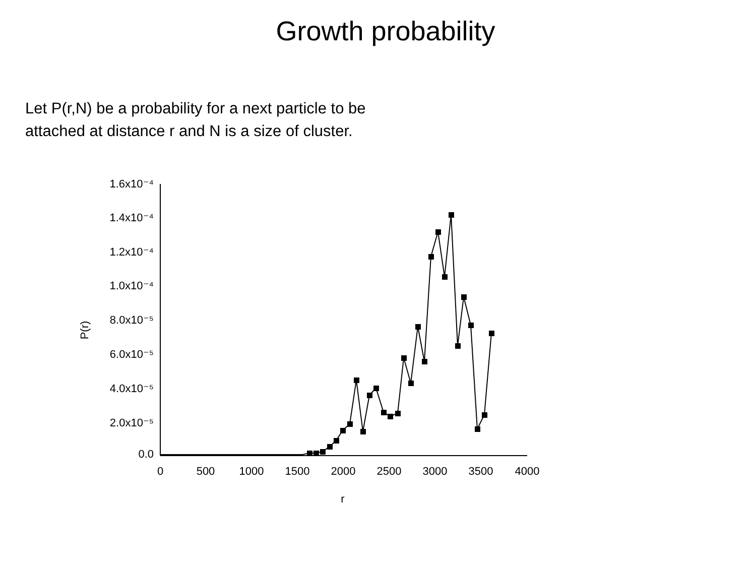Growth probability
Let P(r,N) be a probability for a next particle to be attached at distance r and N is a size of cluster.
1.6x10⁻⁴
1.4x10⁻⁴
1.2x10⁻⁴
1.0x10⁻⁴
8.0x10⁻⁵
6.0x10⁻⁵
4.0x10⁻⁵
2.0x10⁻⁵
0.0
0
500
1000
1500
2000
2500
3000
3500
4000
r
P(r)